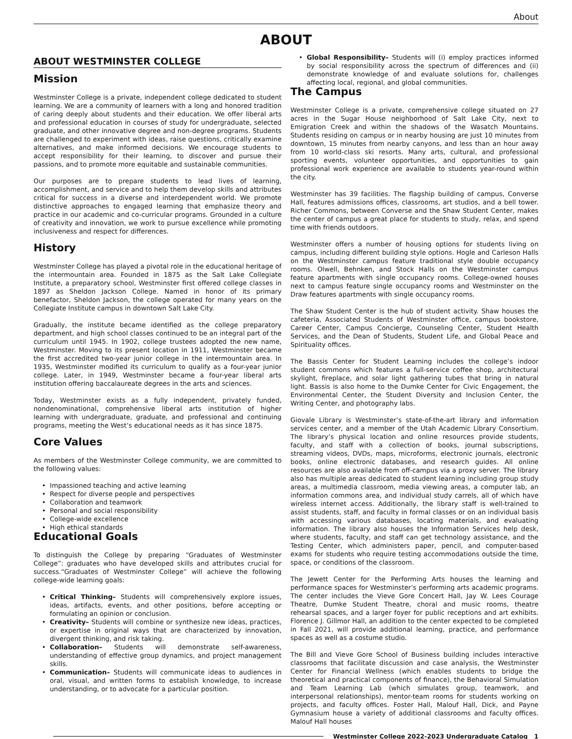About
ABOUT
ABOUT WESTMINSTER COLLEGE
Mission
Westminster College is a private, independent college dedicated to student learning. We are a community of learners with a long and honored tradition of caring deeply about students and their education. We offer liberal arts and professional education in courses of study for undergraduate, selected graduate, and other innovative degree and non-degree programs. Students are challenged to experiment with ideas, raise questions, critically examine alternatives, and make informed decisions. We encourage students to accept responsibility for their learning, to discover and pursue their passions, and to promote more equitable and sustainable communities.
Our purposes are to prepare students to lead lives of learning, accomplishment, and service and to help them develop skills and attributes critical for success in a diverse and interdependent world. We promote distinctive approaches to engaged learning that emphasize theory and practice in our academic and co-curricular programs. Grounded in a culture of creativity and innovation, we work to pursue excellence while promoting inclusiveness and respect for differences.
History
Westminster College has played a pivotal role in the educational heritage of the intermountain area. Founded in 1875 as the Salt Lake Collegiate Institute, a preparatory school, Westminster first offered college classes in 1897 as Sheldon Jackson College. Named in honor of its primary benefactor, Sheldon Jackson, the college operated for many years on the Collegiate Institute campus in downtown Salt Lake City.
Gradually, the institute became identified as the college preparatory department, and high school classes continued to be an integral part of the curriculum until 1945. In 1902, college trustees adopted the new name, Westminster. Moving to its present location in 1911, Westminster became the first accredited two-year junior college in the intermountain area. In 1935, Westminster modified its curriculum to qualify as a four-year junior college. Later, in 1949, Westminster became a four-year liberal arts institution offering baccalaureate degrees in the arts and sciences.
Today, Westminster exists as a fully independent, privately funded, nondenominational, comprehensive liberal arts institution of higher learning with undergraduate, graduate, and professional and continuing programs, meeting the West’s educational needs as it has since 1875.
Core Values
As members of the Westminster College community, we are committed to the following values:
• Impassioned teaching and active learning
• Respect for diverse people and perspectives
• Collaboration and teamwork
• Personal and social responsibility
• College-wide excellence
• High ethical standards
Educational Goals
To distinguish the College by preparing “Graduates of Westminster College”: graduates who have developed skills and attributes crucial for success.“Graduates of Westminster College” will achieve the following college-wide learning goals:
• Critical Thinking– Students will comprehensively explore issues, ideas, artifacts, events, and other positions, before accepting or formulating an opinion or conclusion.
• Creativity– Students will combine or synthesize new ideas, practices, or expertise in original ways that are characterized by innovation, divergent thinking, and risk taking.
• Collaboration– Students will demonstrate self-awareness, understanding of effective group dynamics, and project management skills.
• Communication– Students will communicate ideas to audiences in oral, visual, and written forms to establish knowledge, to increase understanding, or to advocate for a particular position.
• Global Responsibility– Students will (i) employ practices informed by social responsibility across the spectrum of differences and (ii) demonstrate knowledge of and evaluate solutions for, challenges affecting local, regional, and global communities.
The Campus
Westminster College is a private, comprehensive college situated on 27 acres in the Sugar House neighborhood of Salt Lake City, next to Emigration Creek and within the shadows of the Wasatch Mountains. Students residing on campus or in nearby housing are just 10 minutes from downtown, 15 minutes from nearby canyons, and less than an hour away from 10 world-class ski resorts. Many arts, cultural, and professional sporting events, volunteer opportunities, and opportunities to gain professional work experience are available to students year-round within the city.
Westminster has 39 facilities. The flagship building of campus, Converse Hall, features admissions offices, classrooms, art studios, and a bell tower. Richer Commons, between Converse and the Shaw Student Center, makes the center of campus a great place for students to study, relax, and spend time with friends outdoors.
Westminster offers a number of housing options for students living on campus, including different building style options. Hogle and Carleson Halls on the Westminster campus feature traditional style double occupancy rooms. Olwell, Behnken, and Stock Halls on the Westminster campus feature apartments with single occupancy rooms. College-owned houses next to campus feature single occupancy rooms and Westminster on the Draw features apartments with single occupancy rooms.
The Shaw Student Center is the hub of student activity. Shaw houses the cafeteria, Associated Students of Westminster office, campus bookstore, Career Center, Campus Concierge, Counseling Center, Student Health Services, and the Dean of Students, Student Life, and Global Peace and Spirituality offices.
The Bassis Center for Student Learning includes the college’s indoor student commons which features a full-service coffee shop, architectural skylight, fireplace, and solar light gathering tubes that bring in natural light. Bassis is also home to the Dumke Center for Civic Engagement, the Environmental Center, the Student Diversity and Inclusion Center, the Writing Center, and photography labs.
Giovale Library is Westminster’s state-of-the-art library and information services center, and a member of the Utah Academic Library Consortium. The library’s physical location and online resources provide students, faculty, and staff with a collection of books, journal subscriptions, streaming videos, DVDs, maps, microforms, electronic journals, electronic books, online electronic databases, and research guides. All online resources are also available from off-campus via a proxy server. The library also has multiple areas dedicated to student learning including group study areas, a multimedia classroom, media viewing areas, a computer lab, an information commons area, and individual study carrels, all of which have wireless internet access. Additionally, the library staff is well-trained to assist students, staff, and faculty in formal classes or on an individual basis with accessing various databases, locating materials, and evaluating information. The library also houses the Information Services help desk, where students, faculty, and staff can get technology assistance, and the Testing Center, which administers paper, pencil, and computer-based exams for students who require testing accommodations outside the time, space, or conditions of the classroom.
The Jewett Center for the Performing Arts houses the learning and performance spaces for Westminster’s performing arts academic programs. The center includes the Vieve Gore Concert Hall, Jay W. Lees Courage Theatre, Dumke Student Theatre, choral and music rooms, theatre rehearsal spaces, and a larger foyer for public receptions and art exhibits. Florence J. Gillmor Hall, an addition to the center expected to be completed in Fall 2021, will provide additional learning, practice, and performance spaces as well as a costume studio.
The Bill and Vieve Gore School of Business building includes interactive classrooms that facilitate discussion and case analysis, the Westminster Center for Financial Wellness (which enables students to bridge the theoretical and practical components of finance), the Behavioral Simulation and Team Learning Lab (which simulates group, teamwork, and interpersonal relationships), mentor-team rooms for students working on projects, and faculty offices. Foster Hall, Malouf Hall, Dick, and Payne Gymnasium house a variety of additional classrooms and faculty offices. Malouf Hall houses
Westminster College 2022-2023 Undergraduate Catalog 1